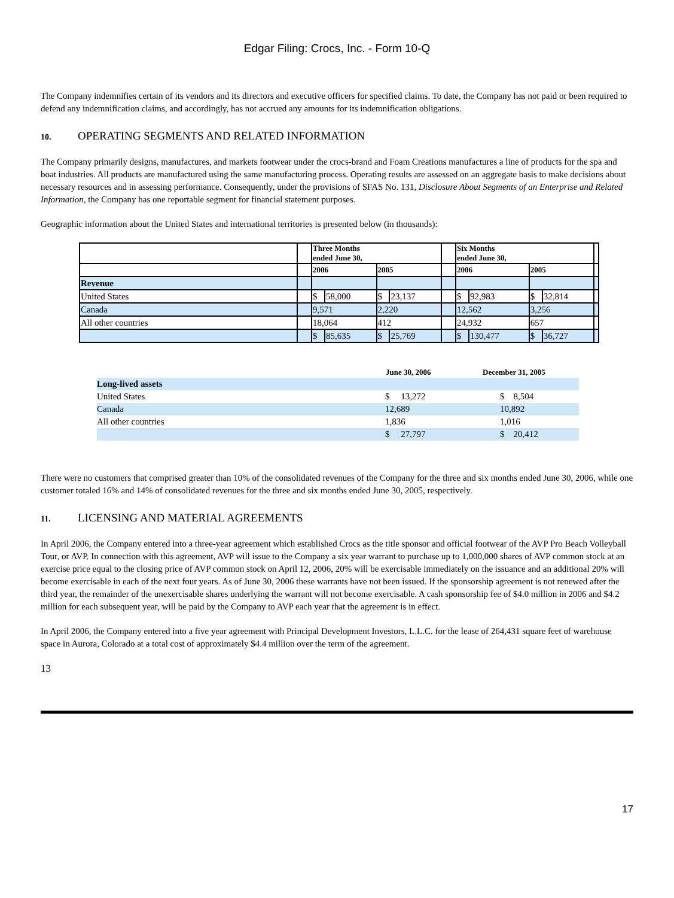Edgar Filing: Crocs, Inc. - Form 10-Q
The Company indemnifies certain of its vendors and its directors and executive officers for specified claims. To date, the Company has not paid or been required to defend any indemnification claims, and accordingly, has not accrued any amounts for its indemnification obligations.
10. OPERATING SEGMENTS AND RELATED INFORMATION
The Company primarily designs, manufactures, and markets footwear under the crocs-brand and Foam Creations manufactures a line of products for the spa and boat industries. All products are manufactured using the same manufacturing process. Operating results are assessed on an aggregate basis to make decisions about necessary resources and in assessing performance. Consequently, under the provisions of SFAS No. 131, Disclosure About Segments of an Enterprise and Related Information, the Company has one reportable segment for financial statement purposes.
Geographic information about the United States and international territories is presented below (in thousands):
| | | Three Months ended June 30, | | | | | Six Months ended June 30, | | | | |
| | | 2006 | | 2005 | | | 2006 | | 2005 | | |
| Revenue | | | | | | | | | | | |
| United States | | $ | 58,000 | $ | 23,137 | | $ | 92,983 | $ | 32,814 | |
| Canada | | 9,571 | | 2,220 | | | 12,562 | | 3,256 | | |
| All other countries | | 18,064 | | 412 | | | 24,932 | | 657 | | |
| | | $ | 85,635 | $ | 25,769 | | $ | 130,477 | $ | 36,727 | |
| | June 30, 2006 | December 31, 2005 |
| --- | --- | --- |
| Long-lived assets | | |
| United States | $ 13,272 | $ 8,504 |
| Canada | 12,689 | 10,892 |
| All other countries | 1,836 | 1,016 |
| | $ 27,797 | $ 20,412 |
There were no customers that comprised greater than 10% of the consolidated revenues of the Company for the three and six months ended June 30, 2006, while one customer totaled 16% and 14% of consolidated revenues for the three and six months ended June 30, 2005, respectively.
11. LICENSING AND MATERIAL AGREEMENTS
In April 2006, the Company entered into a three-year agreement which established Crocs as the title sponsor and official footwear of the AVP Pro Beach Volleyball Tour, or AVP. In connection with this agreement, AVP will issue to the Company a six year warrant to purchase up to 1,000,000 shares of AVP common stock at an exercise price equal to the closing price of AVP common stock on April 12, 2006, 20% will be exercisable immediately on the issuance and an additional 20% will become exercisable in each of the next four years. As of June 30, 2006 these warrants have not been issued. If the sponsorship agreement is not renewed after the third year, the remainder of the unexercisable shares underlying the warrant will not become exercisable. A cash sponsorship fee of $4.0 million in 2006 and $4.2 million for each subsequent year, will be paid by the Company to AVP each year that the agreement is in effect.
In April 2006, the Company entered into a five year agreement with Principal Development Investors, L.L.C. for the lease of 264,431 square feet of warehouse space in Aurora, Colorado at a total cost of approximately $4.4 million over the term of the agreement.
13
17